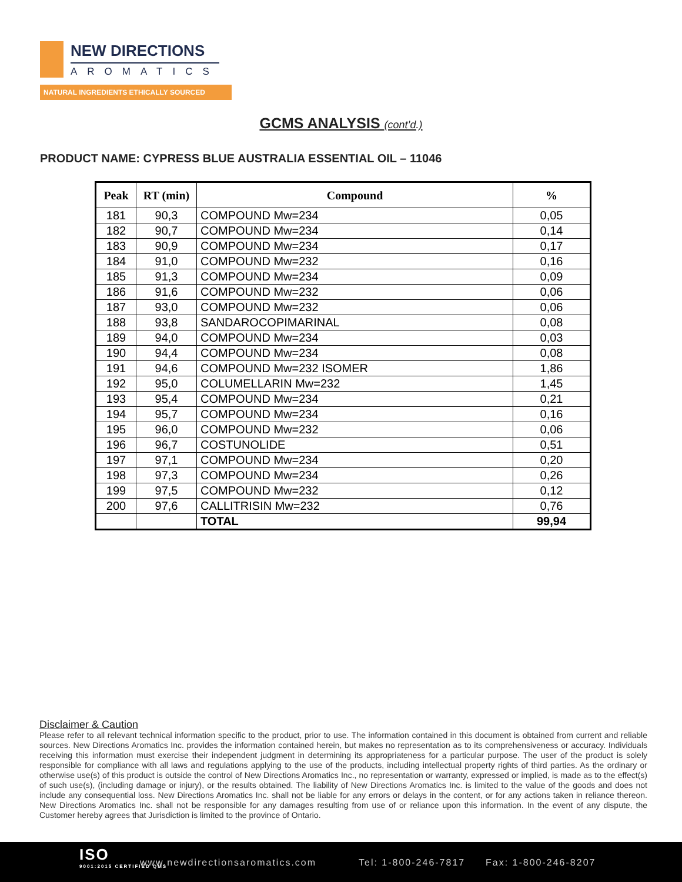NEW DIRECTIONS
AROMATICS
NATURAL INGREDIENTS ETHICALLY SOURCED
GCMS ANALYSIS (cont’d.)
PRODUCT NAME: CYPRESS BLUE AUSTRALIA ESSENTIAL OIL – 11046
| Peak | RT (min) | Compound | % |
| --- | --- | --- | --- |
| 181 | 90,3 | COMPOUND Mw=234 | 0,05 |
| 182 | 90,7 | COMPOUND Mw=234 | 0,14 |
| 183 | 90,9 | COMPOUND Mw=234 | 0,17 |
| 184 | 91,0 | COMPOUND Mw=232 | 0,16 |
| 185 | 91,3 | COMPOUND Mw=234 | 0,09 |
| 186 | 91,6 | COMPOUND Mw=232 | 0,06 |
| 187 | 93,0 | COMPOUND Mw=232 | 0,06 |
| 188 | 93,8 | SANDAROCOPIMARINAL | 0,08 |
| 189 | 94,0 | COMPOUND Mw=234 | 0,03 |
| 190 | 94,4 | COMPOUND Mw=234 | 0,08 |
| 191 | 94,6 | COMPOUND Mw=232 ISOMER | 1,86 |
| 192 | 95,0 | COLUMELLARIN Mw=232 | 1,45 |
| 193 | 95,4 | COMPOUND Mw=234 | 0,21 |
| 194 | 95,7 | COMPOUND Mw=234 | 0,16 |
| 195 | 96,0 | COMPOUND Mw=232 | 0,06 |
| 196 | 96,7 | COSTUNOLIDE | 0,51 |
| 197 | 97,1 | COMPOUND Mw=234 | 0,20 |
| 198 | 97,3 | COMPOUND Mw=234 | 0,26 |
| 199 | 97,5 | COMPOUND Mw=232 | 0,12 |
| 200 | 97,6 | CALLITRISIN Mw=232 | 0,76 |
| | | TOTAL | 99,94 |
Disclaimer & Caution
Please refer to all relevant technical information specific to the product, prior to use. The information contained in this document is obtained from current and reliable sources. New Directions Aromatics Inc. provides the information contained herein, but makes no representation as to its comprehensiveness or accuracy. Individuals receiving this information must exercise their independent judgment in determining its appropriateness for a particular purpose. The user of the product is solely responsible for compliance with all laws and regulations applying to the use of the products, including intellectual property rights of third parties. As the ordinary or otherwise use(s) of this product is outside the control of New Directions Aromatics Inc., no representation or warranty, expressed or implied, is made as to the effect(s) of such use(s), (including damage or injury), or the results obtained. The liability of New Directions Aromatics Inc. is limited to the value of the goods and does not include any consequential loss. New Directions Aromatics Inc. shall not be liable for any errors or delays in the content, or for any actions taken in reliance thereon. New Directions Aromatics Inc. shall not be responsible for any damages resulting from use of or reliance upon this information. In the event of any dispute, the Customer hereby agrees that Jurisdiction is limited to the province of Ontario.
ISO
9001:2015 CERTIFIED QMS
www.newdirectionsaromatics.com Tel: 1-800-246-7817 Fax: 1-800-246-8207